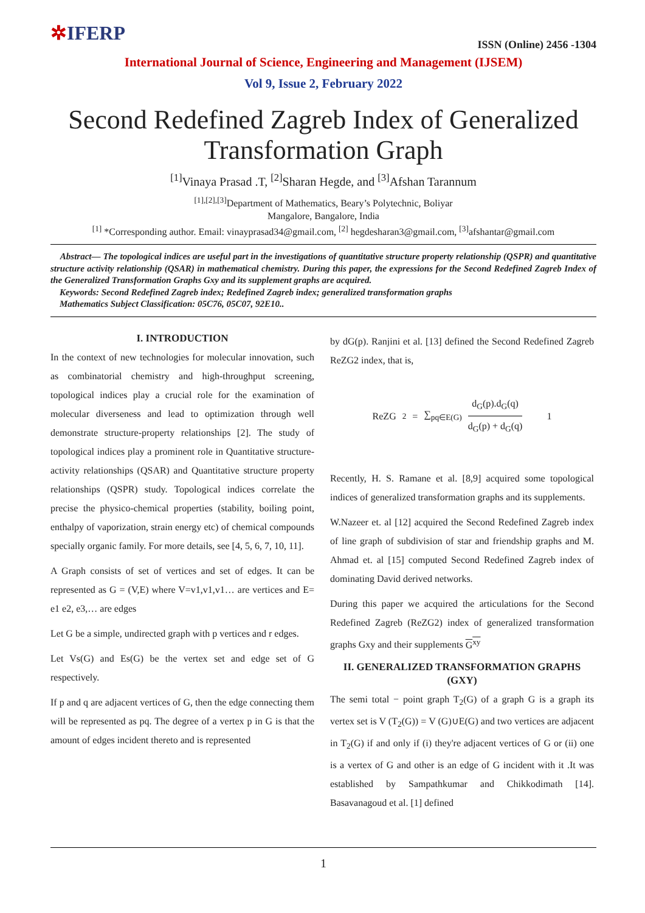✲IFERP
ISSN (Online) 2456 -1304
International Journal of Science, Engineering and Management (IJSEM)
Vol 9, Issue 2, February 2022
Second Redefined Zagreb Index of Generalized Transformation Graph
<sup>[1]</sup> Vinaya Prasad .T, <sup>[2]</sup>Sharan Hegde, and <sup>[3]</sup>Afshan Tarannum
<sup>[1],[2],[3]</sup>Department of Mathematics, Beary’s Polytechnic, Boliyar
Mangalore, Bangalore, India
<sup>[1]</sup> *Corresponding author. Email: vinayprasad34@gmail.com, <sup>[2]</sup> hegdesharan3@gmail.com, <sup>[3]</sup>afshantar@gmail.com
Abstract— The topological indices are useful part in the investigations of quantitative structure property relationship (QSPR) and quantitative structure activity relationship (QSAR) in mathematical chemistry. During this paper, the expressions for the Second Redefined Zagreb Index of the Generalized Transformation Graphs Gxy and its supplement graphs are acquired.
Keywords: Second Redefined Zagreb index; Redefined Zagreb index; generalized transformation graphs
Mathematics Subject Classification: 05C76, 05C07, 92E10..
I. INTRODUCTION
In the context of new technologies for molecular innovation, such as combinatorial chemistry and high-throughput screening, topological indices play a crucial role for the examination of molecular diverseness and lead to optimization through well demonstrate structure-property relationships [2]. The study of topological indices play a prominent role in Quantitative structure-activity relationships (QSAR) and Quantitative structure property relationships (QSPR) study. Topological indices correlate the precise the physico-chemical properties (stability, boiling point, enthalpy of vaporization, strain energy etc) of chemical compounds specially organic family. For more details, see [4, 5, 6, 7, 10, 11].
A Graph consists of set of vertices and set of edges. It can be represented as G = (V,E) where V=v1,v1,v1… are vertices and E= e1 e2, e3,… are edges
Let G be a simple, undirected graph with p vertices and r edges.
Let Vs(G) and Es(G) be the vertex set and edge set of G respectively.
If p and q are adjacent vertices of G, then the edge connecting them will be represented as pq. The degree of a vertex p in G is that the amount of edges incident thereto and is represented
by dG(p). Ranjini et al. [13] defined the Second Redefined Zagreb ReZG2 index, that is,
ReZG<sub>2</sub> = ∑<sub>pq∈E(G)</sub> d<sub>G</sub>(p).d<sub>G</sub>(q) d<sub>G</sub>(p) + d<sub>G</sub>(q) 1
Recently, H. S. Ramane et al. [8,9] acquired some topological indices of generalized transformation graphs and its supplements.
W.Nazeer et. al [12] acquired the Second Redefined Zagreb index of line graph of subdivision of star and friendship graphs and M. Ahmad et. al [15] computed Second Redefined Zagreb index of dominating David derived networks.
During this paper we acquired the articulations for the Second Redefined Zagreb (ReZG2) index of generalized transformation graphs Gxy and their supplements G<sup>xy</sup>
II. GENERALIZED TRANSFORMATION GRAPHS (GXY)
The semi total − point graph T<sub>2</sub>(G) of a graph G is a graph its vertex set is V (T<sub>2</sub>(G)) = V (G)∪E(G) and two vertices are adjacent in T<sub>2</sub>(G) if and only if (i) they're adjacent vertices of G or (ii) one is a vertex of G and other is an edge of G incident with it .It was established by Sampathkumar and Chikkodimath [14]. Basavanagoud et al. [1] defined
1